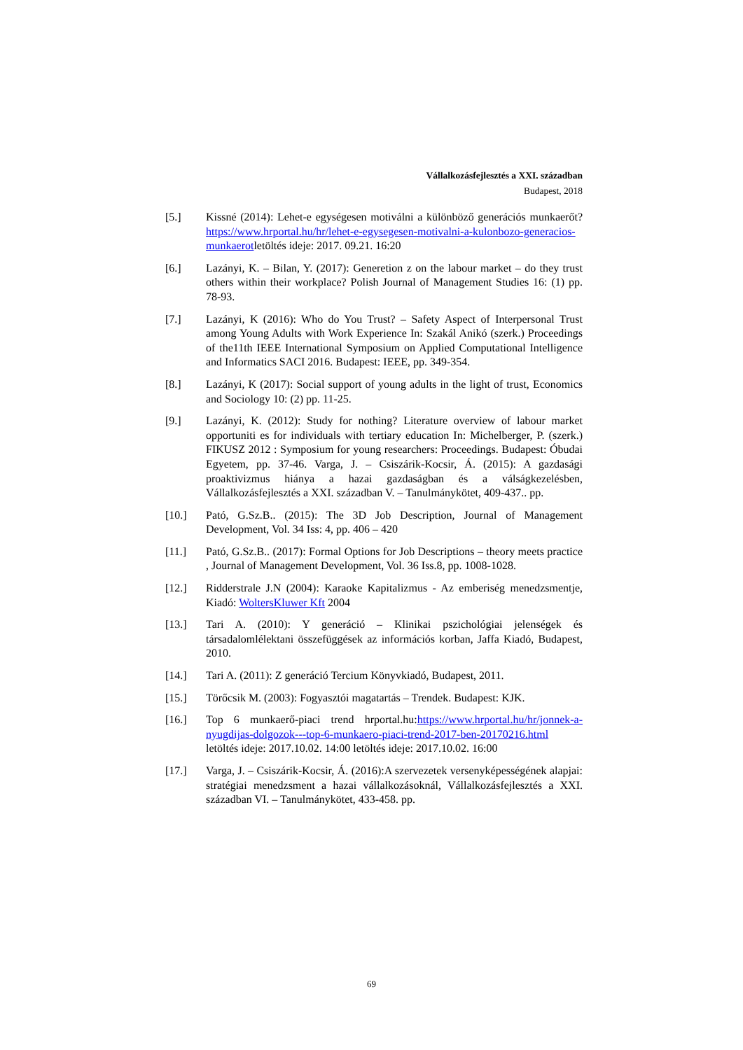Vállalkozásfejlesztés a XXI. században
Budapest, 2018
[5.] Kissné (2014): Lehet-e egységesen motiválni a különböző generációs munkaerőt? https://www.hrportal.hu/hr/lehet-e-egysegesen-motivalni-a-kulonbozo-generacios-munkaerotletöltés ideje: 2017. 09.21. 16:20
[6.] Lazányi, K. – Bilan, Y. (2017): Generetion z on the labour market – do they trust others within their workplace? Polish Journal of Management Studies 16: (1) pp. 78-93.
[7.] Lazányi, K (2016): Who do You Trust? – Safety Aspect of Interpersonal Trust among Young Adults with Work Experience In: Szakál Anikó (szerk.) Proceedings of the11th IEEE International Symposium on Applied Computational Intelligence and Informatics SACI 2016. Budapest: IEEE, pp. 349-354.
[8.] Lazányi, K (2017): Social support of young adults in the light of trust, Economics and Sociology 10: (2) pp. 11-25.
[9.] Lazányi, K. (2012): Study for nothing? Literature overview of labour market opportuniti es for individuals with tertiary education In: Michelberger, P. (szerk.) FIKUSZ 2012 : Symposium for young researchers: Proceedings. Budapest: Óbudai Egyetem, pp. 37-46. Varga, J. – Csiszárik-Kocsir, Á. (2015): A gazdasági proaktivizmus hiánya a hazai gazdaságban és a válságkezelésben, Vállalkozásfejlesztés a XXI. században V. – Tanulmánykötet, 409-437.. pp.
[10.] Pató, G.Sz.B.. (2015): The 3D Job Description, Journal of Management Development, Vol. 34 Iss: 4, pp. 406 – 420
[11.] Pató, G.Sz.B.. (2017): Formal Options for Job Descriptions – theory meets practice , Journal of Management Development, Vol. 36 Iss.8, pp. 1008-1028.
[12.] Ridderstrale J.N (2004): Karaoke Kapitalizmus - Az emberiség menedzsmentje, Kiadó: WoltersKluwer Kft 2004
[13.] Tari A. (2010): Y generáció – Klinikai pszichológiai jelenségek és társadalomlélektani összefüggések az információs korban, Jaffa Kiadó, Budapest, 2010.
[14.] Tari A. (2011): Z generáció Tercium Könyvkiadó, Budapest, 2011.
[15.] Törőcsik M. (2003): Fogyasztói magatartás – Trendek. Budapest: KJK.
[16.] Top 6 munkaerő-piaci trend hrportal.hu:https://www.hrportal.hu/hr/jonnek-a-nyugdijas-dolgozok---top-6-munkaero-piaci-trend-2017-ben-20170216.html letöltés ideje: 2017.10.02. 14:00 letöltés ideje: 2017.10.02. 16:00
[17.] Varga, J. – Csiszárik-Kocsir, Á. (2016):A szervezetek versenyképességének alapjai: stratégiai menedzsment a hazai vállalkozásoknál, Vállalkozásfejlesztés a XXI. században VI. – Tanulmánykötet, 433-458. pp.
69